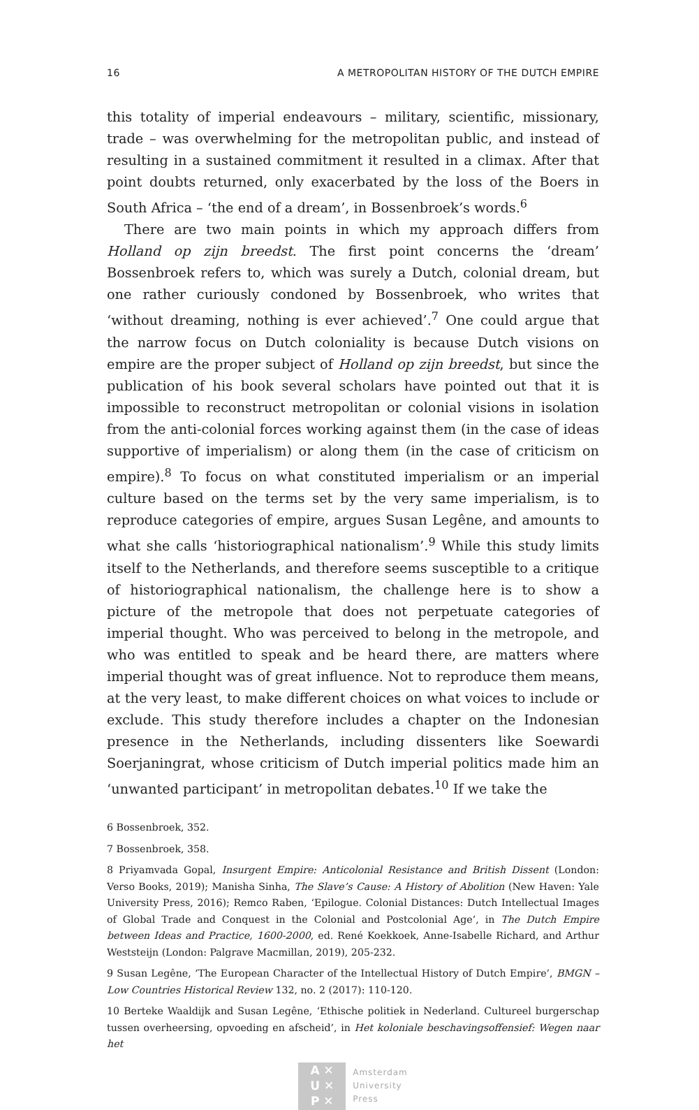16 A METROPOLITAN HISTORY OF THE DUTCH EMPIRE
this totality of imperial endeavours – military, scientific, missionary, trade – was overwhelming for the metropolitan public, and instead of resulting in a sustained commitment it resulted in a climax. After that point doubts returned, only exacerbated by the loss of the Boers in South Africa – ‘the end of a dream’, in Bossenbroek’s words.<sup>6</sup>
There are two main points in which my approach differs from Holland op zijn breedst. The first point concerns the ‘dream’ Bossenbroek refers to, which was surely a Dutch, colonial dream, but one rather curiously condoned by Bossenbroek, who writes that ‘without dreaming, nothing is ever achieved’.<sup>7</sup> One could argue that the narrow focus on Dutch coloniality is because Dutch visions on empire are the proper subject of Holland op zijn breedst, but since the publication of his book several scholars have pointed out that it is impossible to reconstruct metropolitan or colonial visions in isolation from the anti-colonial forces working against them (in the case of ideas supportive of imperialism) or along them (in the case of criticism on empire).<sup>8</sup> To focus on what constituted imperialism or an imperial culture based on the terms set by the very same imperialism, is to reproduce categories of empire, argues Susan Legêne, and amounts to what she calls ‘historiographical nationalism’.<sup>9</sup> While this study limits itself to the Netherlands, and therefore seems susceptible to a critique of historiographical nationalism, the challenge here is to show a picture of the metropole that does not perpetuate categories of imperial thought. Who was perceived to belong in the metropole, and who was entitled to speak and be heard there, are matters where imperial thought was of great influence. Not to reproduce them means, at the very least, to make different choices on what voices to include or exclude. This study therefore includes a chapter on the Indonesian presence in the Netherlands, including dissenters like Soewardi Soerjaningrat, whose criticism of Dutch imperial politics made him an ‘unwanted participant’ in metropolitan debates.<sup>10</sup> If we take the
6 Bossenbroek, 352.
7 Bossenbroek, 358.
8 Priyamvada Gopal, Insurgent Empire: Anticolonial Resistance and British Dissent (London: Verso Books, 2019); Manisha Sinha, The Slave’s Cause: A History of Abolition (New Haven: Yale University Press, 2016); Remco Raben, ‘Epilogue. Colonial Distances: Dutch Intellectual Images of Global Trade and Conquest in the Colonial and Postcolonial Age’, in The Dutch Empire between Ideas and Practice, 1600-2000, ed. René Koekkoek, Anne-Isabelle Richard, and Arthur Weststeijn (London: Palgrave Macmillan, 2019), 205-232.
9 Susan Legêne, ‘The European Character of the Intellectual History of Dutch Empire’, BMGN – Low Countries Historical Review 132, no. 2 (2017): 110-120.
10 Berteke Waaldijk and Susan Legêne, ‘Ethische politiek in Nederland. Cultureel burgerschap tussen overheersing, opvoeding en afscheid’, in Het koloniale beschavingsoffensief: Wegen naar het
A ✕
U ✕
P ✕
Amsterdam
University
Press